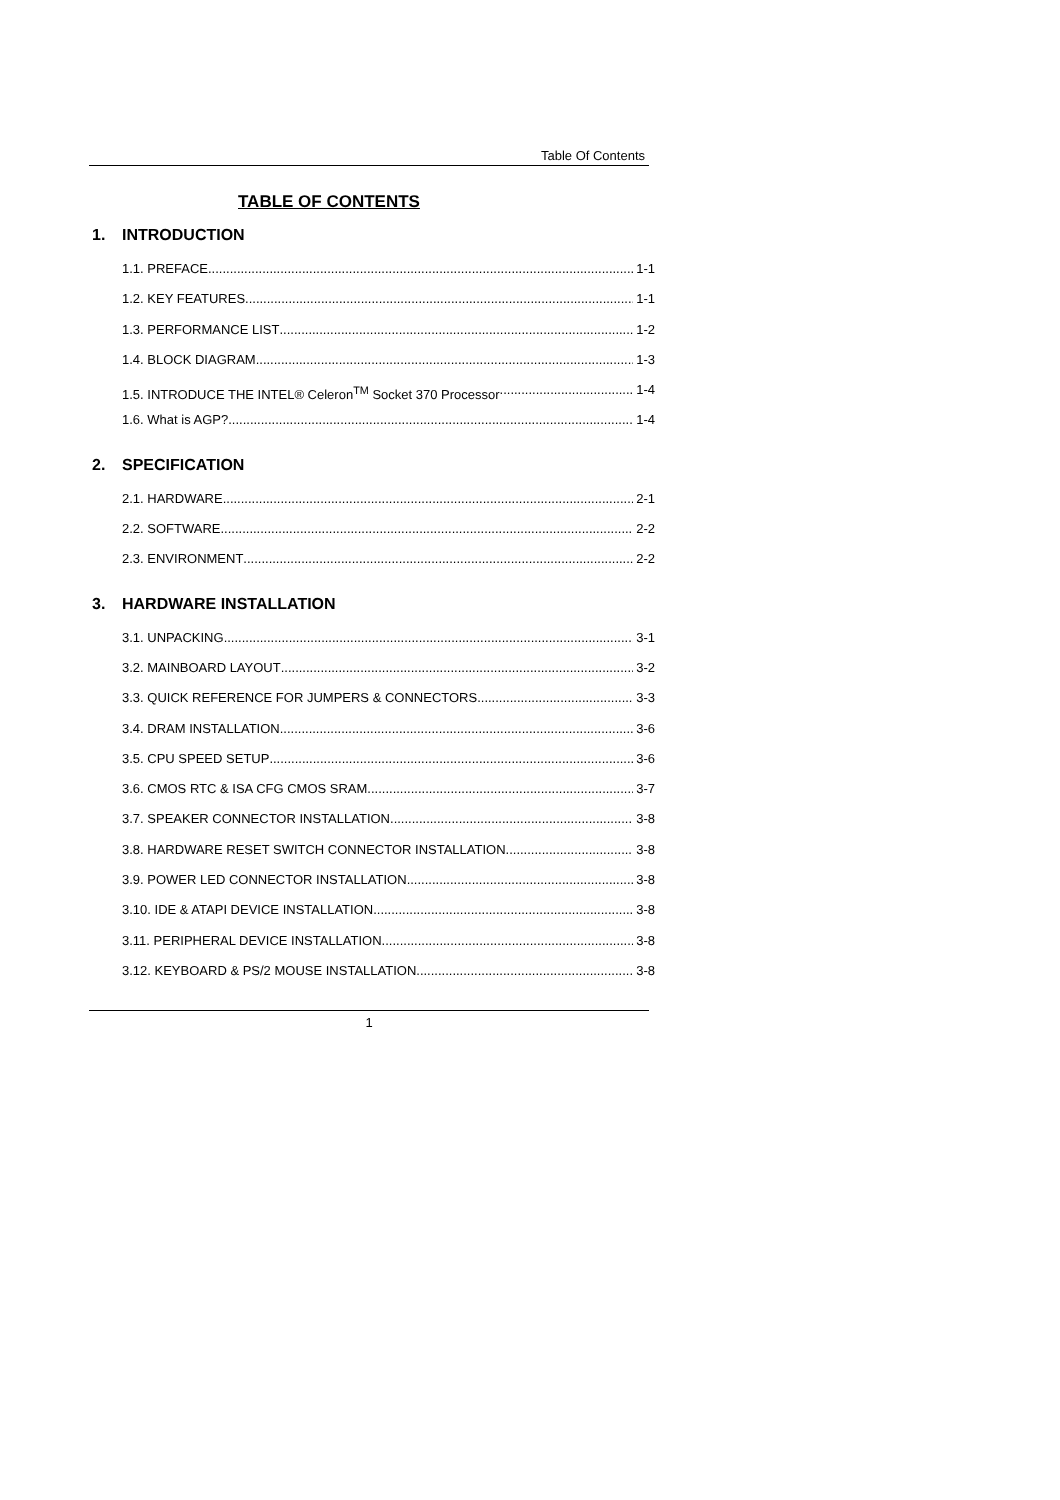Table Of Contents
TABLE OF CONTENTS
1. INTRODUCTION
1.1. PREFACE 1-1
1.2. KEY FEATURES 1-1
1.3. PERFORMANCE LIST 1-2
1.4. BLOCK DIAGRAM 1-3
1.5. INTRODUCE THE INTEL® Celeron<sup>TM</sup> Socket 370 Processor 1-4
1.6. What is AGP? 1-4
2. SPECIFICATION
2.1. HARDWARE 2-1
2.2. SOFTWARE 2-2
2.3. ENVIRONMENT 2-2
3. HARDWARE INSTALLATION
3.1. UNPACKING 3-1
3.2. MAINBOARD LAYOUT 3-2
3.3. QUICK REFERENCE FOR JUMPERS & CONNECTORS 3-3
3.4. DRAM INSTALLATION 3-6
3.5. CPU SPEED SETUP 3-6
3.6. CMOS RTC & ISA CFG CMOS SRAM 3-7
3.7. SPEAKER CONNECTOR INSTALLATION 3-8
3.8. HARDWARE RESET SWITCH CONNECTOR INSTALLATION 3-8
3.9. POWER LED CONNECTOR INSTALLATION 3-8
3.10. IDE & ATAPI DEVICE INSTALLATION 3-8
3.11. PERIPHERAL DEVICE INSTALLATION 3-8
3.12. KEYBOARD & PS/2 MOUSE INSTALLATION 3-8
1